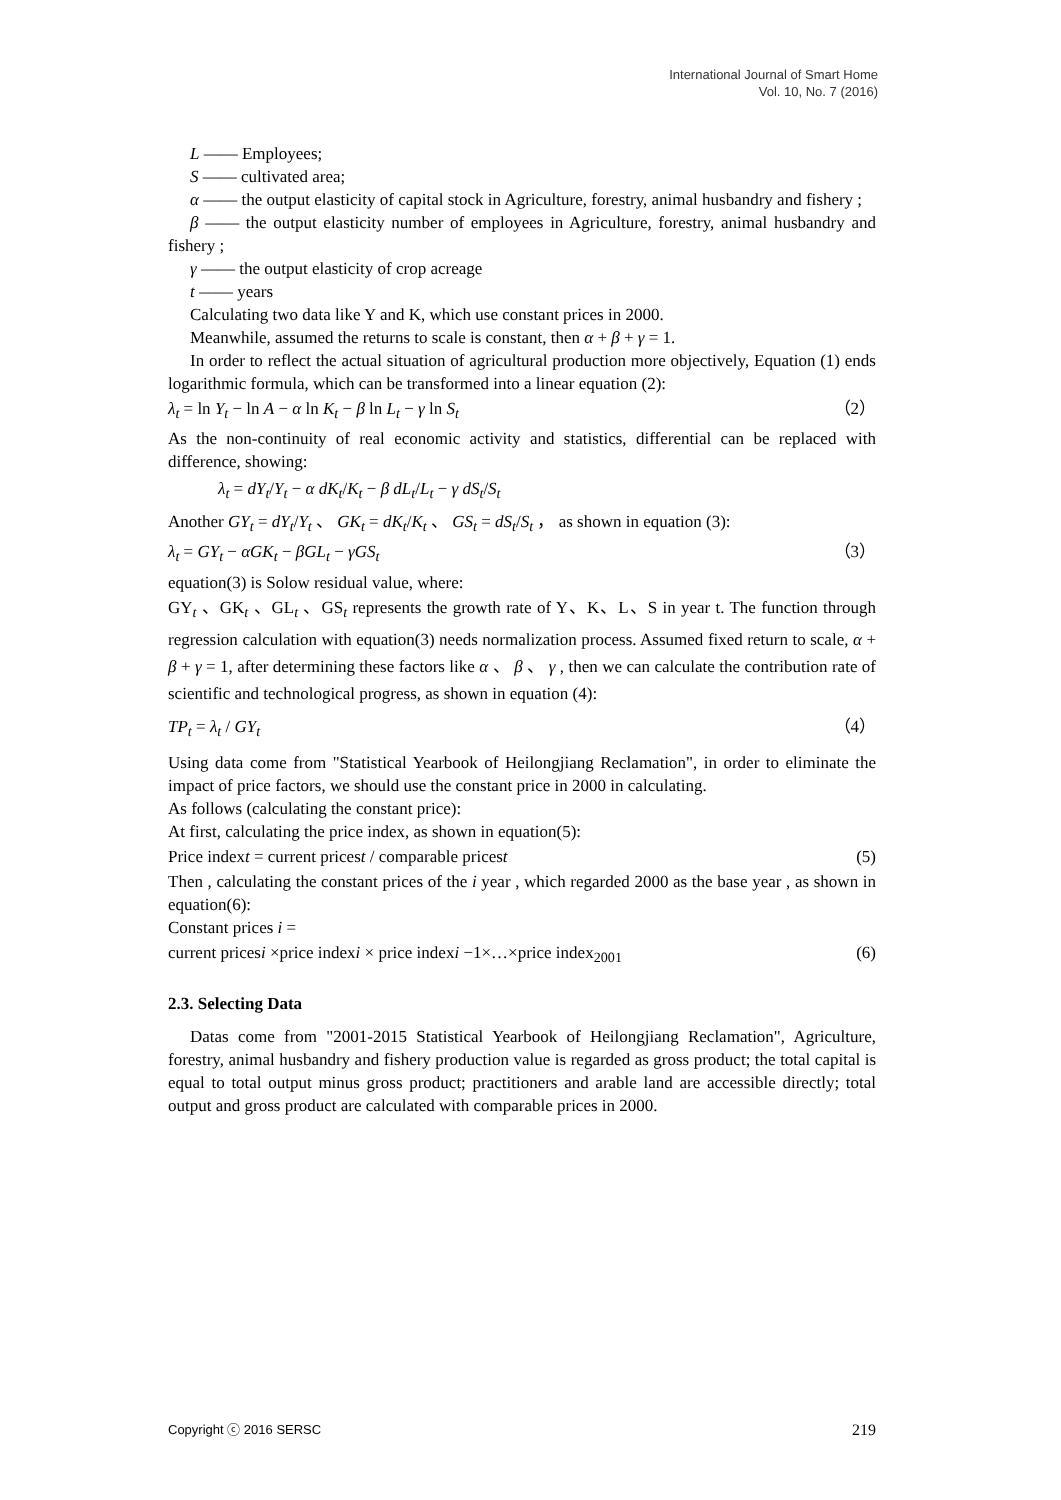International Journal of Smart Home
Vol. 10, No. 7 (2016)
L —— Employees;
S —— cultivated area;
α —— the output elasticity of capital stock in Agriculture, forestry, animal husbandry and fishery ;
β —— the output elasticity number of employees in Agriculture, forestry, animal husbandry and fishery ;
γ —— the output elasticity of crop acreage
t —— years
Calculating two data like Y and K, which use constant prices in 2000.
Meanwhile, assumed the returns to scale is constant, then α + β + γ = 1.
In order to reflect the actual situation of agricultural production more objectively, Equation (1) ends logarithmic formula, which can be transformed into a linear equation (2):
λ<sub>t</sub> = ln Y<sub>t</sub> − ln A − α ln K<sub>t</sub> − β ln L<sub>t</sub> − γ ln S<sub>t</sub> （2）
As the non-continuity of real economic activity and statistics, differential can be replaced with difference, showing:
λ<sub>t</sub> = dY<sub>t</sub>/Y<sub>t</sub> − α dK<sub>t</sub>/K<sub>t</sub> − β dL<sub>t</sub>/L<sub>t</sub> − γ dS<sub>t</sub>/S<sub>t</sub>
Another GY<sub>t</sub> = dY<sub>t</sub>/Y<sub>t</sub> 、 GK<sub>t</sub> = dK<sub>t</sub>/K<sub>t</sub> 、 GS<sub>t</sub> = dS<sub>t</sub>/S<sub>t</sub> ， as shown in equation (3):
λ<sub>t</sub> = GY<sub>t</sub> − αGK<sub>t</sub> − βGL<sub>t</sub> − γGS<sub>t</sub> （3）
equation(3) is Solow residual value, where:
GY<sub>t</sub> 、GK<sub>t</sub> 、GL<sub>t</sub> 、GS<sub>t</sub> represents the growth rate of Y、K、L、S in year t. The function through regression calculation with equation(3) needs normalization process. Assumed fixed return to scale, α + β + γ = 1, after determining these factors like α 、 β 、 γ , then we can calculate the contribution rate of scientific and technological progress, as shown in equation (4):
TP<sub>t</sub> = λ<sub>t</sub> / GY<sub>t</sub> （4）
Using data come from "Statistical Yearbook of Heilongjiang Reclamation", in order to eliminate the impact of price factors, we should use the constant price in 2000 in calculating.
As follows (calculating the constant price):
At first, calculating the price index, as shown in equation(5):
Price indext = current pricest / comparable pricest (5)
Then , calculating the constant prices of the i year , which regarded 2000 as the base year , as shown in equation(6):
Constant prices i =
current pricesi ×price indexi × price indexi −1×…×price index<sub>2001</sub> (6)
2.3. Selecting Data
Datas come from "2001-2015 Statistical Yearbook of Heilongjiang Reclamation", Agriculture, forestry, animal husbandry and fishery production value is regarded as gross product; the total capital is equal to total output minus gross product; practitioners and arable land are accessible directly; total output and gross product are calculated with comparable prices in 2000.
Copyright ⓒ 2016 SERSC 219